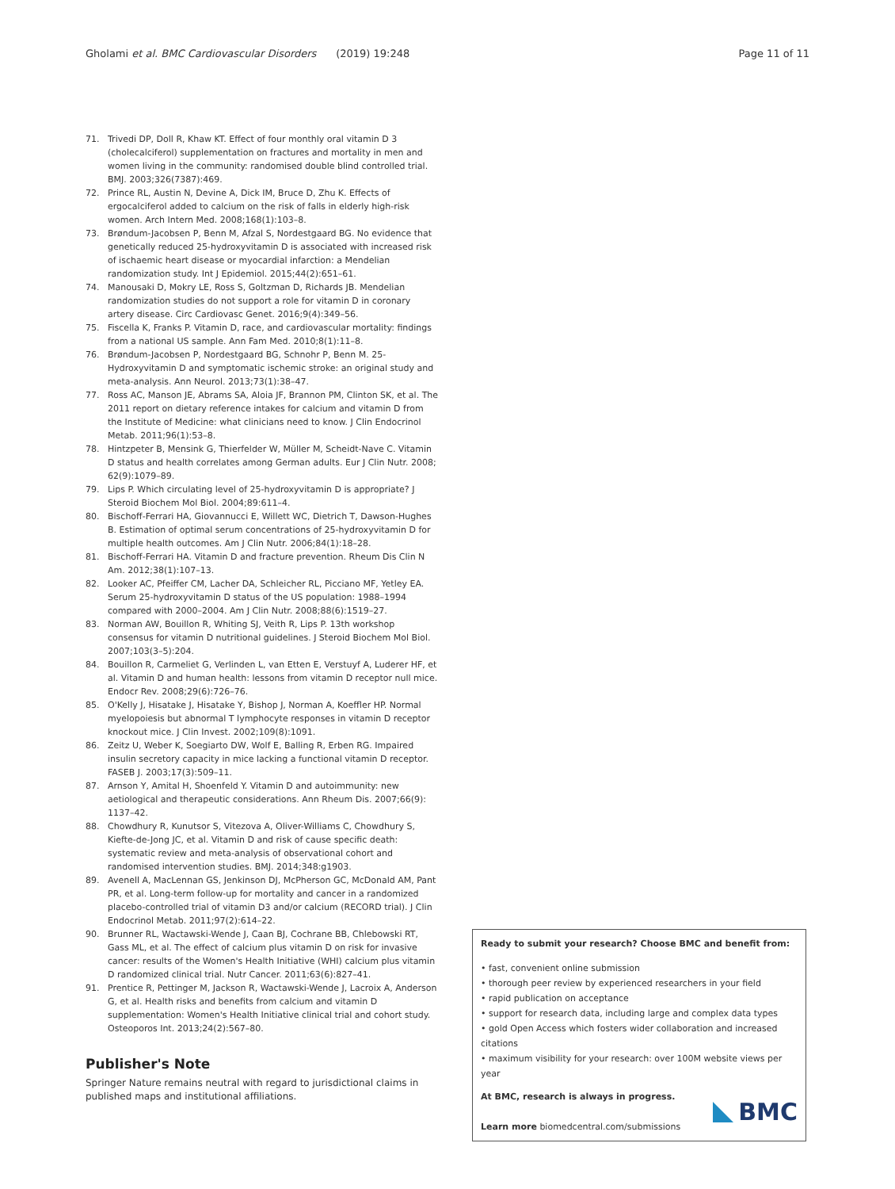Gholami et al. BMC Cardiovascular Disorders (2019) 19:248 Page 11 of 11
71. Trivedi DP, Doll R, Khaw KT. Effect of four monthly oral vitamin D 3 (cholecalciferol) supplementation on fractures and mortality in men and women living in the community: randomised double blind controlled trial. BMJ. 2003;326(7387):469.
72. Prince RL, Austin N, Devine A, Dick IM, Bruce D, Zhu K. Effects of ergocalciferol added to calcium on the risk of falls in elderly high-risk women. Arch Intern Med. 2008;168(1):103–8.
73. Brøndum-Jacobsen P, Benn M, Afzal S, Nordestgaard BG. No evidence that genetically reduced 25-hydroxyvitamin D is associated with increased risk of ischaemic heart disease or myocardial infarction: a Mendelian randomization study. Int J Epidemiol. 2015;44(2):651–61.
74. Manousaki D, Mokry LE, Ross S, Goltzman D, Richards JB. Mendelian randomization studies do not support a role for vitamin D in coronary artery disease. Circ Cardiovasc Genet. 2016;9(4):349–56.
75. Fiscella K, Franks P. Vitamin D, race, and cardiovascular mortality: findings from a national US sample. Ann Fam Med. 2010;8(1):11–8.
76. Brøndum-Jacobsen P, Nordestgaard BG, Schnohr P, Benn M. 25-Hydroxyvitamin D and symptomatic ischemic stroke: an original study and meta-analysis. Ann Neurol. 2013;73(1):38–47.
77. Ross AC, Manson JE, Abrams SA, Aloia JF, Brannon PM, Clinton SK, et al. The 2011 report on dietary reference intakes for calcium and vitamin D from the Institute of Medicine: what clinicians need to know. J Clin Endocrinol Metab. 2011;96(1):53–8.
78. Hintzpeter B, Mensink G, Thierfelder W, Müller M, Scheidt-Nave C. Vitamin D status and health correlates among German adults. Eur J Clin Nutr. 2008; 62(9):1079–89.
79. Lips P. Which circulating level of 25-hydroxyvitamin D is appropriate? J Steroid Biochem Mol Biol. 2004;89:611–4.
80. Bischoff-Ferrari HA, Giovannucci E, Willett WC, Dietrich T, Dawson-Hughes B. Estimation of optimal serum concentrations of 25-hydroxyvitamin D for multiple health outcomes. Am J Clin Nutr. 2006;84(1):18–28.
81. Bischoff-Ferrari HA. Vitamin D and fracture prevention. Rheum Dis Clin N Am. 2012;38(1):107–13.
82. Looker AC, Pfeiffer CM, Lacher DA, Schleicher RL, Picciano MF, Yetley EA. Serum 25-hydroxyvitamin D status of the US population: 1988–1994 compared with 2000–2004. Am J Clin Nutr. 2008;88(6):1519–27.
83. Norman AW, Bouillon R, Whiting SJ, Veith R, Lips P. 13th workshop consensus for vitamin D nutritional guidelines. J Steroid Biochem Mol Biol. 2007;103(3–5):204.
84. Bouillon R, Carmeliet G, Verlinden L, van Etten E, Verstuyf A, Luderer HF, et al. Vitamin D and human health: lessons from vitamin D receptor null mice. Endocr Rev. 2008;29(6):726–76.
85. O'Kelly J, Hisatake J, Hisatake Y, Bishop J, Norman A, Koeffler HP. Normal myelopoiesis but abnormal T lymphocyte responses in vitamin D receptor knockout mice. J Clin Invest. 2002;109(8):1091.
86. Zeitz U, Weber K, Soegiarto DW, Wolf E, Balling R, Erben RG. Impaired insulin secretory capacity in mice lacking a functional vitamin D receptor. FASEB J. 2003;17(3):509–11.
87. Arnson Y, Amital H, Shoenfeld Y. Vitamin D and autoimmunity: new aetiological and therapeutic considerations. Ann Rheum Dis. 2007;66(9): 1137–42.
88. Chowdhury R, Kunutsor S, Vitezova A, Oliver-Williams C, Chowdhury S, Kiefte-de-Jong JC, et al. Vitamin D and risk of cause specific death: systematic review and meta-analysis of observational cohort and randomised intervention studies. BMJ. 2014;348:g1903.
89. Avenell A, MacLennan GS, Jenkinson DJ, McPherson GC, McDonald AM, Pant PR, et al. Long-term follow-up for mortality and cancer in a randomized placebo-controlled trial of vitamin D3 and/or calcium (RECORD trial). J Clin Endocrinol Metab. 2011;97(2):614–22.
90. Brunner RL, Wactawski-Wende J, Caan BJ, Cochrane BB, Chlebowski RT, Gass ML, et al. The effect of calcium plus vitamin D on risk for invasive cancer: results of the Women's Health Initiative (WHI) calcium plus vitamin D randomized clinical trial. Nutr Cancer. 2011;63(6):827–41.
91. Prentice R, Pettinger M, Jackson R, Wactawski-Wende J, Lacroix A, Anderson G, et al. Health risks and benefits from calcium and vitamin D supplementation: Women's Health Initiative clinical trial and cohort study. Osteoporos Int. 2013;24(2):567–80.
Publisher's Note
Springer Nature remains neutral with regard to jurisdictional claims in published maps and institutional affiliations.
Ready to submit your research? Choose BMC and benefit from:
• fast, convenient online submission
• thorough peer review by experienced researchers in your field
• rapid publication on acceptance
• support for research data, including large and complex data types
• gold Open Access which fosters wider collaboration and increased citations
• maximum visibility for your research: over 100M website views per year
At BMC, research is always in progress.
Learn more biomedcentral.com/submissions
BMC